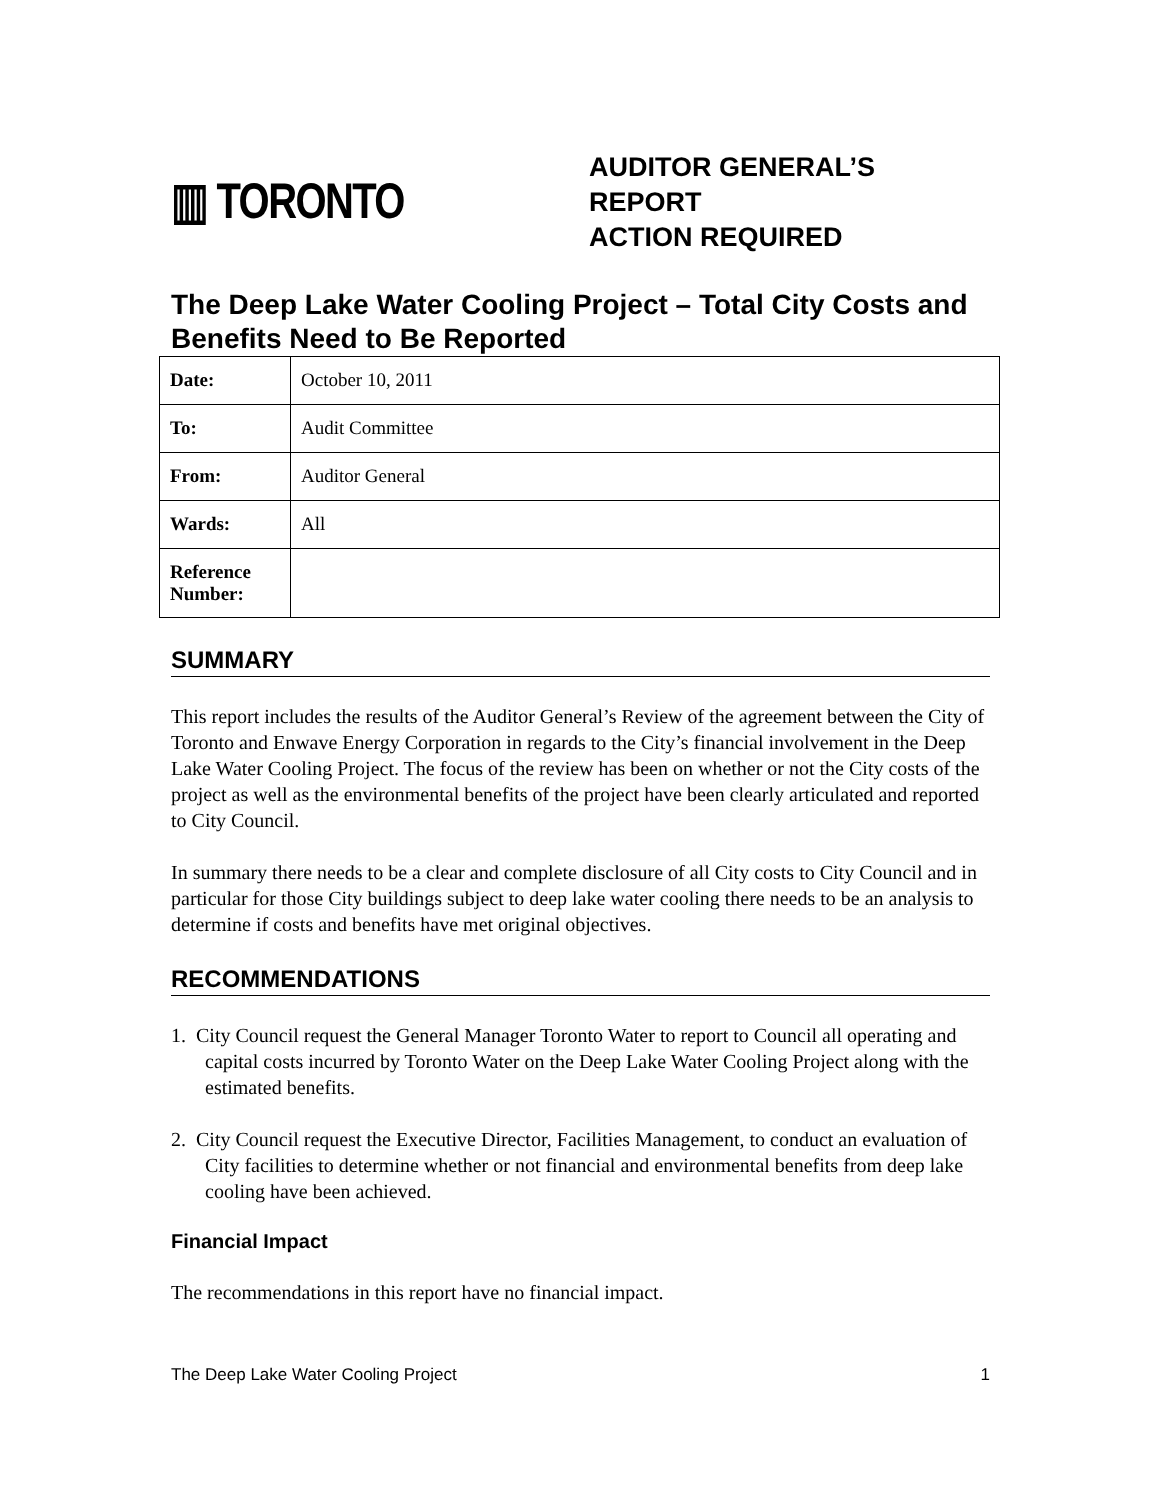▥ TORONTO
AUDITOR GENERAL’S
REPORT
ACTION REQUIRED
The Deep Lake Water Cooling Project – Total City Costs and Benefits Need to Be Reported
| Date: | October 10, 2011 |
| To: | Audit Committee |
| From: | Auditor General |
| Wards: | All |
| Reference Number: | |
SUMMARY
This report includes the results of the Auditor General’s Review of the agreement between the City of Toronto and Enwave Energy Corporation in regards to the City’s financial involvement in the Deep Lake Water Cooling Project. The focus of the review has been on whether or not the City costs of the project as well as the environmental benefits of the project have been clearly articulated and reported to City Council.
In summary there needs to be a clear and complete disclosure of all City costs to City Council and in particular for those City buildings subject to deep lake water cooling there needs to be an analysis to determine if costs and benefits have met original objectives.
RECOMMENDATIONS
1. City Council request the General Manager Toronto Water to report to Council all operating and capital costs incurred by Toronto Water on the Deep Lake Water Cooling Project along with the estimated benefits.
2. City Council request the Executive Director, Facilities Management, to conduct an evaluation of City facilities to determine whether or not financial and environmental benefits from deep lake cooling have been achieved.
Financial Impact
The recommendations in this report have no financial impact.
The Deep Lake Water Cooling Project 1